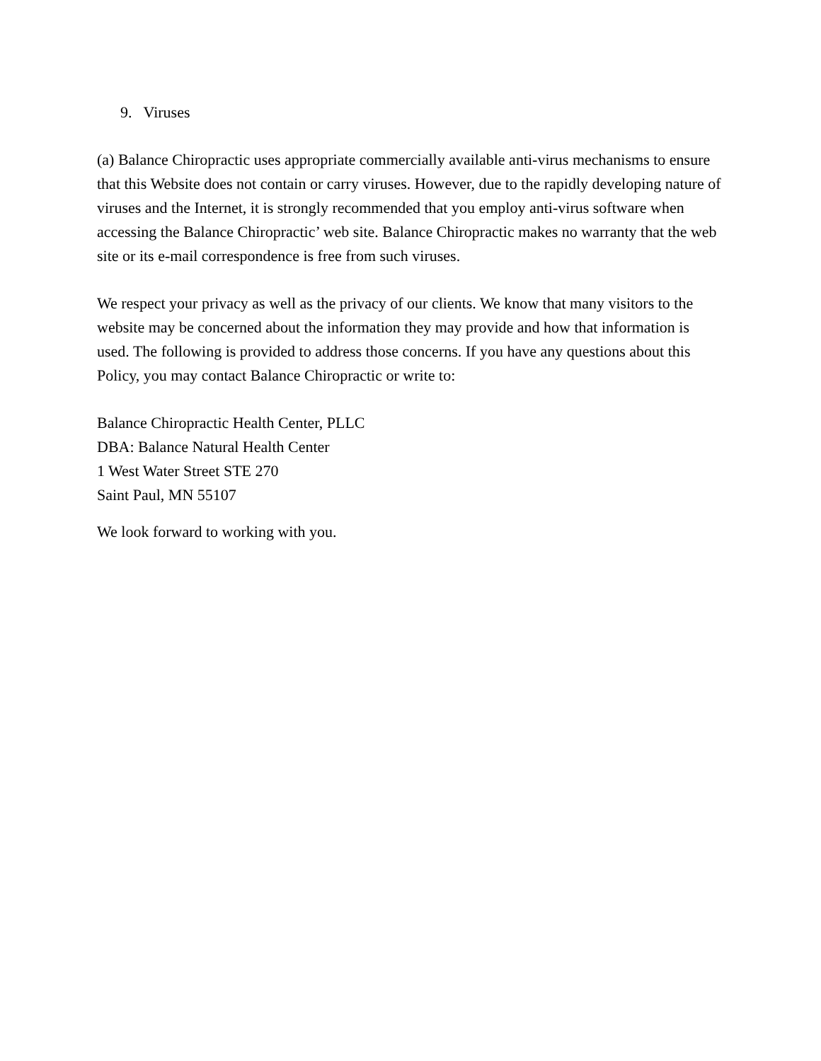9. Viruses
(a) Balance Chiropractic uses appropriate commercially available anti-virus mechanisms to ensure that this Website does not contain or carry viruses. However, due to the rapidly developing nature of viruses and the Internet, it is strongly recommended that you employ anti-virus software when accessing the Balance Chiropractic’ web site. Balance Chiropractic makes no warranty that the web site or its e-mail correspondence is free from such viruses.
We respect your privacy as well as the privacy of our clients. We know that many visitors to the website may be concerned about the information they may provide and how that information is used. The following is provided to address those concerns. If you have any questions about this Policy, you may contact Balance Chiropractic or write to:
Balance Chiropractic Health Center, PLLC
DBA: Balance Natural Health Center
1 West Water Street STE 270
Saint Paul, MN 55107
We look forward to working with you.